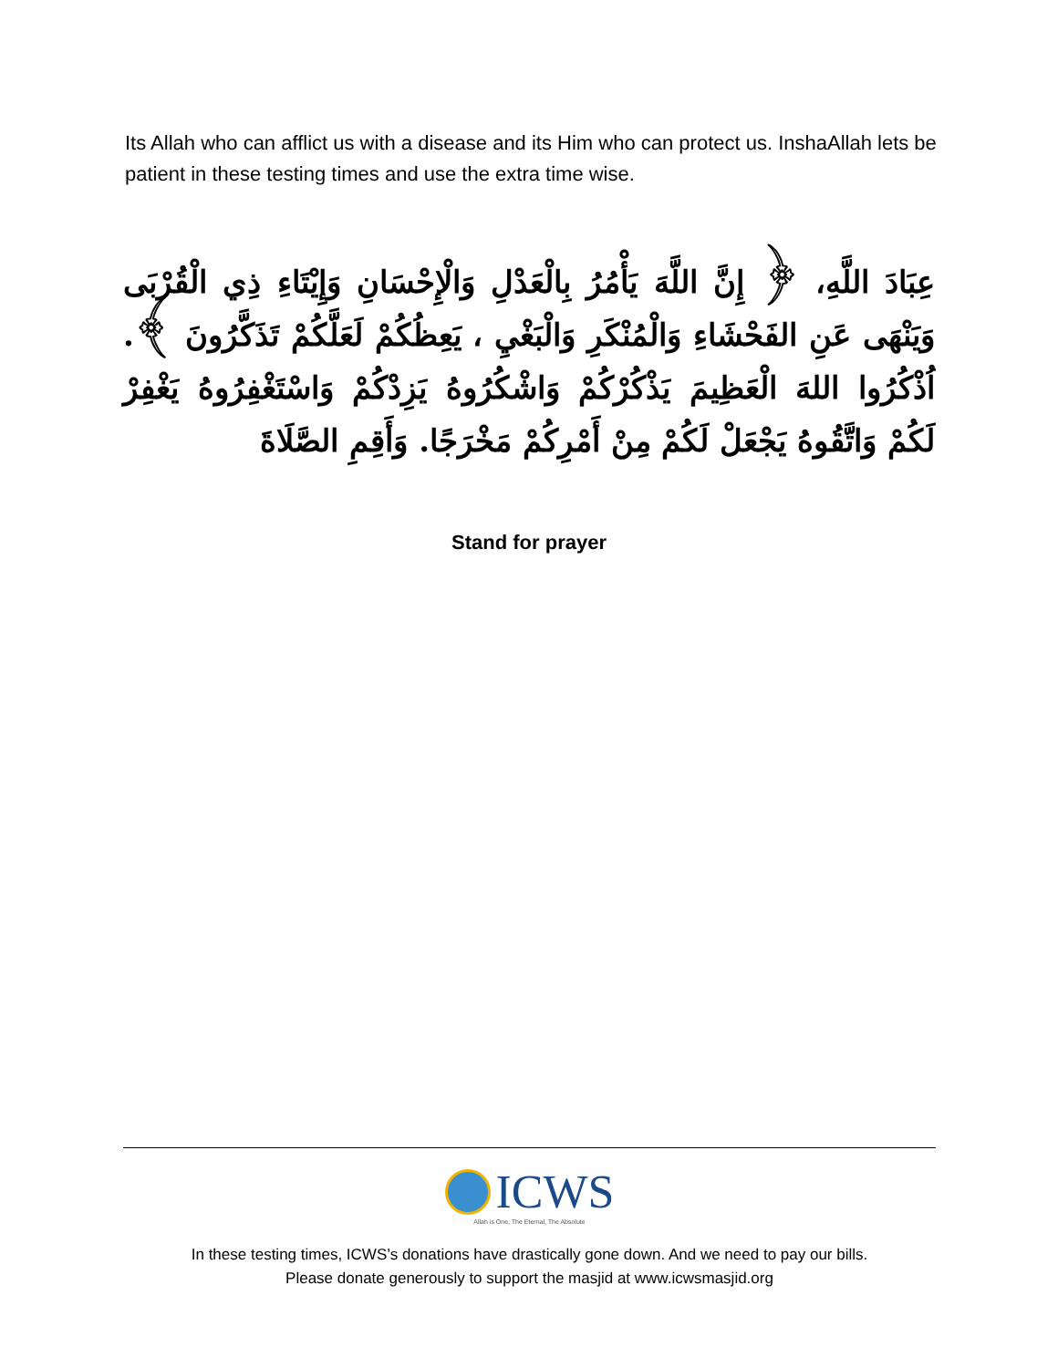Its Allah who can afflict us with a disease and its Him who can protect us. InshaAllah lets be patient in these testing times and use the extra time wise.
عِبَادَ اللَّهِ، ﴿ إِنَّ اللَّهَ يَأْمُرُ بِالْعَدْلِ وَالْإِحْسَانِ وَإِيْتَاءِ ذِي الْقُرْبَى وَيَنْهَى عَنِ الفَحْشَاءِ وَالْمُنْكَرِ وَالْبَغْيِ ، يَعِظُكُمْ لَعَلَّكُمْ تَذَكَّرُونَ ﴾. اُذْكُرُوا اللهَ الْعَظِيمَ يَذْكُرْكُمْ وَاشْكُرُوهُ يَزِدْكُمْ وَاسْتَغْفِرُوهُ يَغْفِرْ لَكُمْ وَاتَّقُوهُ يَجْعَلْ لَكُمْ مِنْ أَمْرِكُمْ مَخْرَجًا. وَأَقِمِ الصَّلَاةَ
Stand for prayer
ICWS
Allah is One, The Eternal, The Absolute
In these testing times, ICWS’s donations have drastically gone down. And we need to pay our bills.
Please donate generously to support the masjid at www.icwsmasjid.org